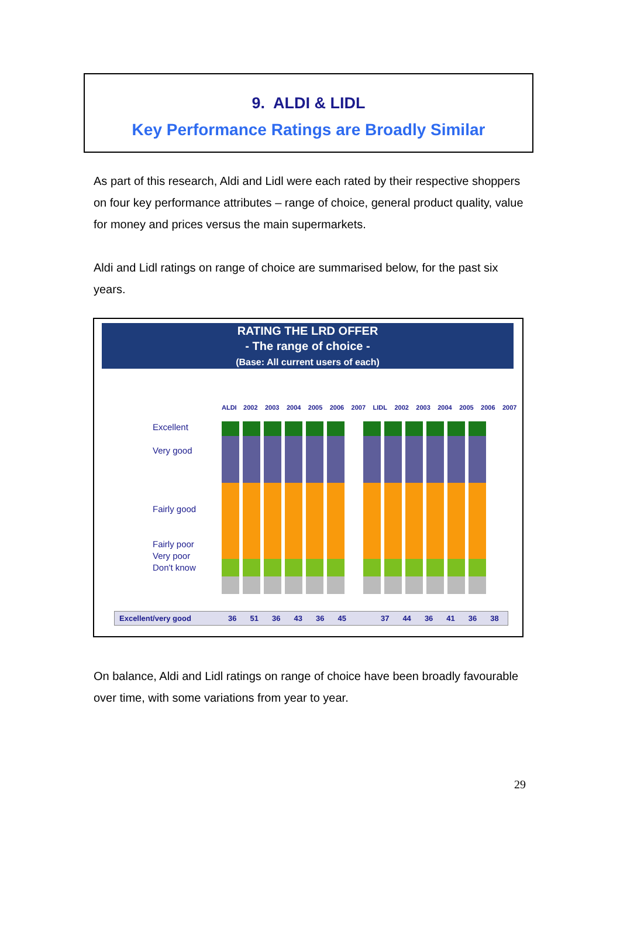9. ALDI & LIDL
Key Performance Ratings are Broadly Similar
As part of this research, Aldi and Lidl were each rated by their respective shoppers on four key performance attributes – range of choice, general product quality, value for money and prices versus the main supermarkets.
Aldi and Lidl ratings on range of choice are summarised below, for the past six years.
RATING THE LRD OFFER
- The range of choice -
(Base: All current users of each)
| ALDI | 2002 | 2003 | 2004 | 2005 | 2006 | 2007 | LIDL | 2002 | 2003 | 2004 | 2005 | 2006 | 2007 |
Excellent
Very good
Fairly good
Fairly poor
Very poor
Don't know
| Excellent/very good | 36 | 51 | 36 | 43 | 36 | 45 | | 37 | 44 | 36 | 41 | 36 | 38 |
On balance, Aldi and Lidl ratings on range of choice have been broadly favourable over time, with some variations from year to year.
29